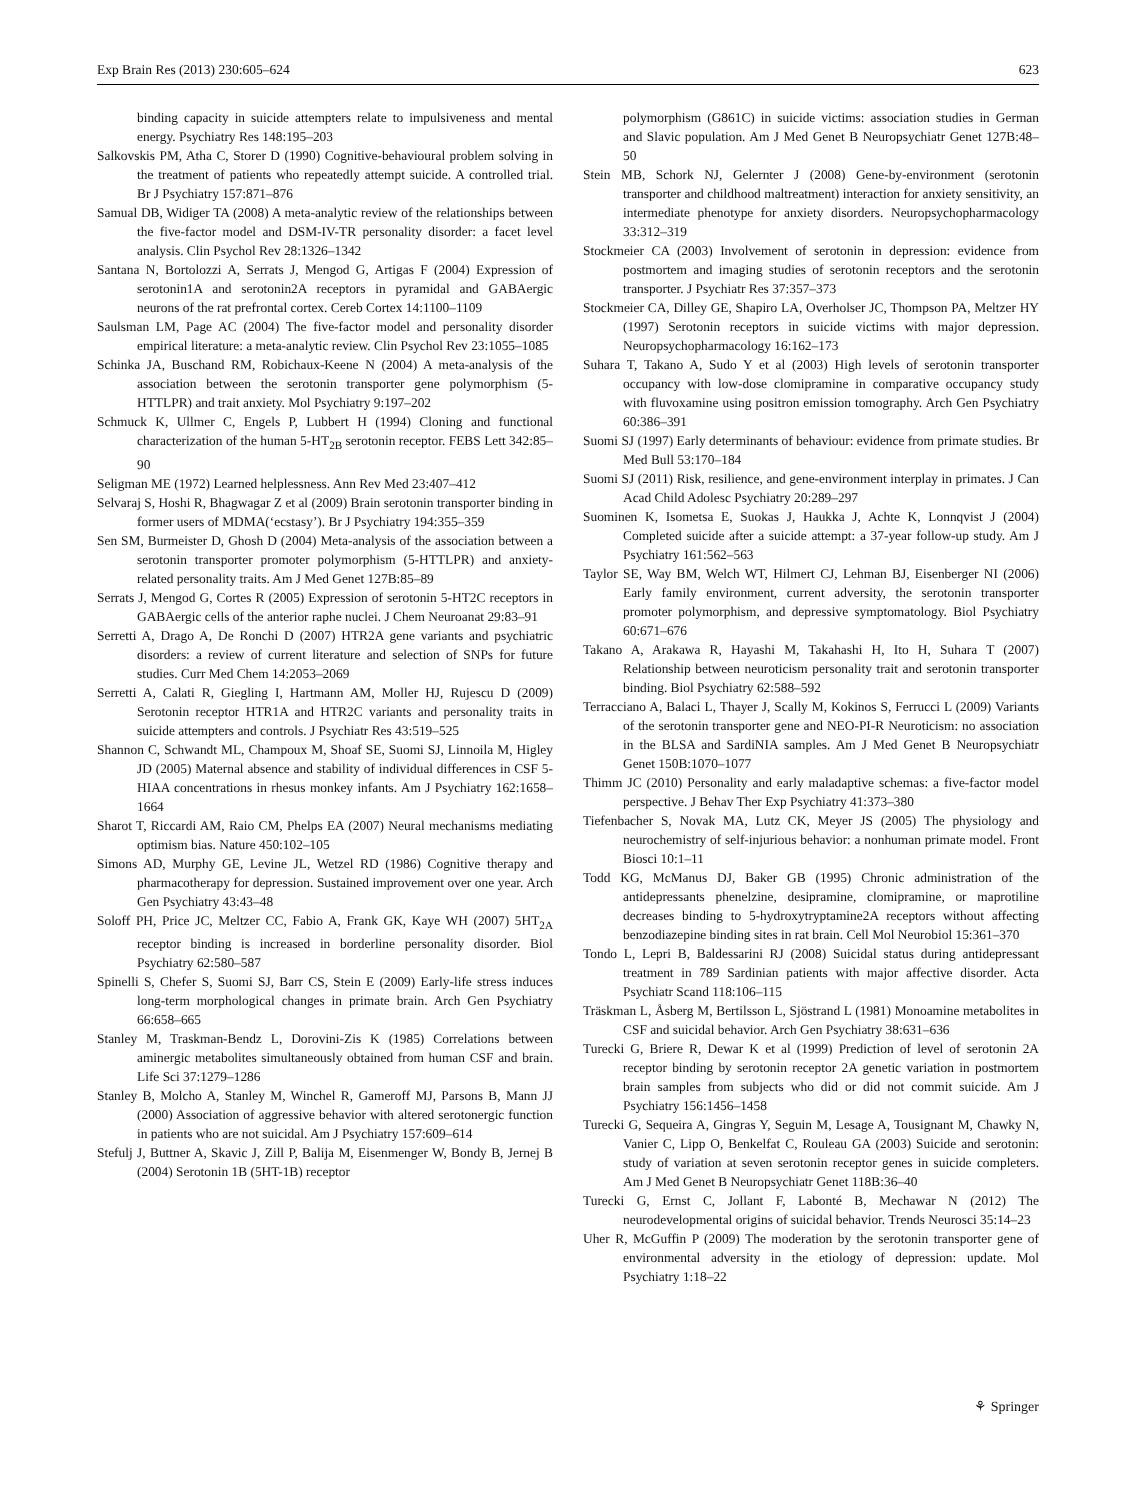Exp Brain Res (2013) 230:605–624 623
binding capacity in suicide attempters relate to impulsiveness and mental energy. Psychiatry Res 148:195–203
Salkovskis PM, Atha C, Storer D (1990) Cognitive-behavioural problem solving in the treatment of patients who repeatedly attempt suicide. A controlled trial. Br J Psychiatry 157:871–876
Samual DB, Widiger TA (2008) A meta-analytic review of the relationships between the five-factor model and DSM-IV-TR personality disorder: a facet level analysis. Clin Psychol Rev 28:1326–1342
Santana N, Bortolozzi A, Serrats J, Mengod G, Artigas F (2004) Expression of serotonin1A and serotonin2A receptors in pyramidal and GABAergic neurons of the rat prefrontal cortex. Cereb Cortex 14:1100–1109
Saulsman LM, Page AC (2004) The five-factor model and personality disorder empirical literature: a meta-analytic review. Clin Psychol Rev 23:1055–1085
Schinka JA, Buschand RM, Robichaux-Keene N (2004) A meta-analysis of the association between the serotonin transporter gene polymorphism (5-HTTLPR) and trait anxiety. Mol Psychiatry 9:197–202
Schmuck K, Ullmer C, Engels P, Lubbert H (1994) Cloning and functional characterization of the human 5-HT<sub>2B</sub> serotonin receptor. FEBS Lett 342:85–90
Seligman ME (1972) Learned helplessness. Ann Rev Med 23:407–412
Selvaraj S, Hoshi R, Bhagwagar Z et al (2009) Brain serotonin transporter binding in former users of MDMA(‘ecstasy’). Br J Psychiatry 194:355–359
Sen SM, Burmeister D, Ghosh D (2004) Meta-analysis of the association between a serotonin transporter promoter polymorphism (5-HTTLPR) and anxiety-related personality traits. Am J Med Genet 127B:85–89
Serrats J, Mengod G, Cortes R (2005) Expression of serotonin 5-HT2C receptors in GABAergic cells of the anterior raphe nuclei. J Chem Neuroanat 29:83–91
Serretti A, Drago A, De Ronchi D (2007) HTR2A gene variants and psychiatric disorders: a review of current literature and selection of SNPs for future studies. Curr Med Chem 14:2053–2069
Serretti A, Calati R, Giegling I, Hartmann AM, Moller HJ, Rujescu D (2009) Serotonin receptor HTR1A and HTR2C variants and personality traits in suicide attempters and controls. J Psychiatr Res 43:519–525
Shannon C, Schwandt ML, Champoux M, Shoaf SE, Suomi SJ, Linnoila M, Higley JD (2005) Maternal absence and stability of individual differences in CSF 5-HIAA concentrations in rhesus monkey infants. Am J Psychiatry 162:1658–1664
Sharot T, Riccardi AM, Raio CM, Phelps EA (2007) Neural mechanisms mediating optimism bias. Nature 450:102–105
Simons AD, Murphy GE, Levine JL, Wetzel RD (1986) Cognitive therapy and pharmacotherapy for depression. Sustained improvement over one year. Arch Gen Psychiatry 43:43–48
Soloff PH, Price JC, Meltzer CC, Fabio A, Frank GK, Kaye WH (2007) 5HT<sub>2A</sub> receptor binding is increased in borderline personality disorder. Biol Psychiatry 62:580–587
Spinelli S, Chefer S, Suomi SJ, Barr CS, Stein E (2009) Early-life stress induces long-term morphological changes in primate brain. Arch Gen Psychiatry 66:658–665
Stanley M, Traskman-Bendz L, Dorovini-Zis K (1985) Correlations between aminergic metabolites simultaneously obtained from human CSF and brain. Life Sci 37:1279–1286
Stanley B, Molcho A, Stanley M, Winchel R, Gameroff MJ, Parsons B, Mann JJ (2000) Association of aggressive behavior with altered serotonergic function in patients who are not suicidal. Am J Psychiatry 157:609–614
Stefulj J, Buttner A, Skavic J, Zill P, Balija M, Eisenmenger W, Bondy B, Jernej B (2004) Serotonin 1B (5HT-1B) receptor
polymorphism (G861C) in suicide victims: association studies in German and Slavic population. Am J Med Genet B Neuropsychiatr Genet 127B:48–50
Stein MB, Schork NJ, Gelernter J (2008) Gene-by-environment (serotonin transporter and childhood maltreatment) interaction for anxiety sensitivity, an intermediate phenotype for anxiety disorders. Neuropsychopharmacology 33:312–319
Stockmeier CA (2003) Involvement of serotonin in depression: evidence from postmortem and imaging studies of serotonin receptors and the serotonin transporter. J Psychiatr Res 37:357–373
Stockmeier CA, Dilley GE, Shapiro LA, Overholser JC, Thompson PA, Meltzer HY (1997) Serotonin receptors in suicide victims with major depression. Neuropsychopharmacology 16:162–173
Suhara T, Takano A, Sudo Y et al (2003) High levels of serotonin transporter occupancy with low-dose clomipramine in comparative occupancy study with fluvoxamine using positron emission tomography. Arch Gen Psychiatry 60:386–391
Suomi SJ (1997) Early determinants of behaviour: evidence from primate studies. Br Med Bull 53:170–184
Suomi SJ (2011) Risk, resilience, and gene-environment interplay in primates. J Can Acad Child Adolesc Psychiatry 20:289–297
Suominen K, Isometsa E, Suokas J, Haukka J, Achte K, Lonnqvist J (2004) Completed suicide after a suicide attempt: a 37-year follow-up study. Am J Psychiatry 161:562–563
Taylor SE, Way BM, Welch WT, Hilmert CJ, Lehman BJ, Eisenberger NI (2006) Early family environment, current adversity, the serotonin transporter promoter polymorphism, and depressive symptomatology. Biol Psychiatry 60:671–676
Takano A, Arakawa R, Hayashi M, Takahashi H, Ito H, Suhara T (2007) Relationship between neuroticism personality trait and serotonin transporter binding. Biol Psychiatry 62:588–592
Terracciano A, Balaci L, Thayer J, Scally M, Kokinos S, Ferrucci L (2009) Variants of the serotonin transporter gene and NEO-PI-R Neuroticism: no association in the BLSA and SardiNIA samples. Am J Med Genet B Neuropsychiatr Genet 150B:1070–1077
Thimm JC (2010) Personality and early maladaptive schemas: a five-factor model perspective. J Behav Ther Exp Psychiatry 41:373–380
Tiefenbacher S, Novak MA, Lutz CK, Meyer JS (2005) The physiology and neurochemistry of self-injurious behavior: a nonhuman primate model. Front Biosci 10:1–11
Todd KG, McManus DJ, Baker GB (1995) Chronic administration of the antidepressants phenelzine, desipramine, clomipramine, or maprotiline decreases binding to 5-hydroxytryptamine2A receptors without affecting benzodiazepine binding sites in rat brain. Cell Mol Neurobiol 15:361–370
Tondo L, Lepri B, Baldessarini RJ (2008) Suicidal status during antidepressant treatment in 789 Sardinian patients with major affective disorder. Acta Psychiatr Scand 118:106–115
Träskman L, Åsberg M, Bertilsson L, Sjöstrand L (1981) Monoamine metabolites in CSF and suicidal behavior. Arch Gen Psychiatry 38:631–636
Turecki G, Briere R, Dewar K et al (1999) Prediction of level of serotonin 2A receptor binding by serotonin receptor 2A genetic variation in postmortem brain samples from subjects who did or did not commit suicide. Am J Psychiatry 156:1456–1458
Turecki G, Sequeira A, Gingras Y, Seguin M, Lesage A, Tousignant M, Chawky N, Vanier C, Lipp O, Benkelfat C, Rouleau GA (2003) Suicide and serotonin: study of variation at seven serotonin receptor genes in suicide completers. Am J Med Genet B Neuropsychiatr Genet 118B:36–40
Turecki G, Ernst C, Jollant F, Labonté B, Mechawar N (2012) The neurodevelopmental origins of suicidal behavior. Trends Neurosci 35:14–23
Uher R, McGuffin P (2009) The moderation by the serotonin transporter gene of environmental adversity in the etiology of depression: update. Mol Psychiatry 1:18–22
⚘ Springer